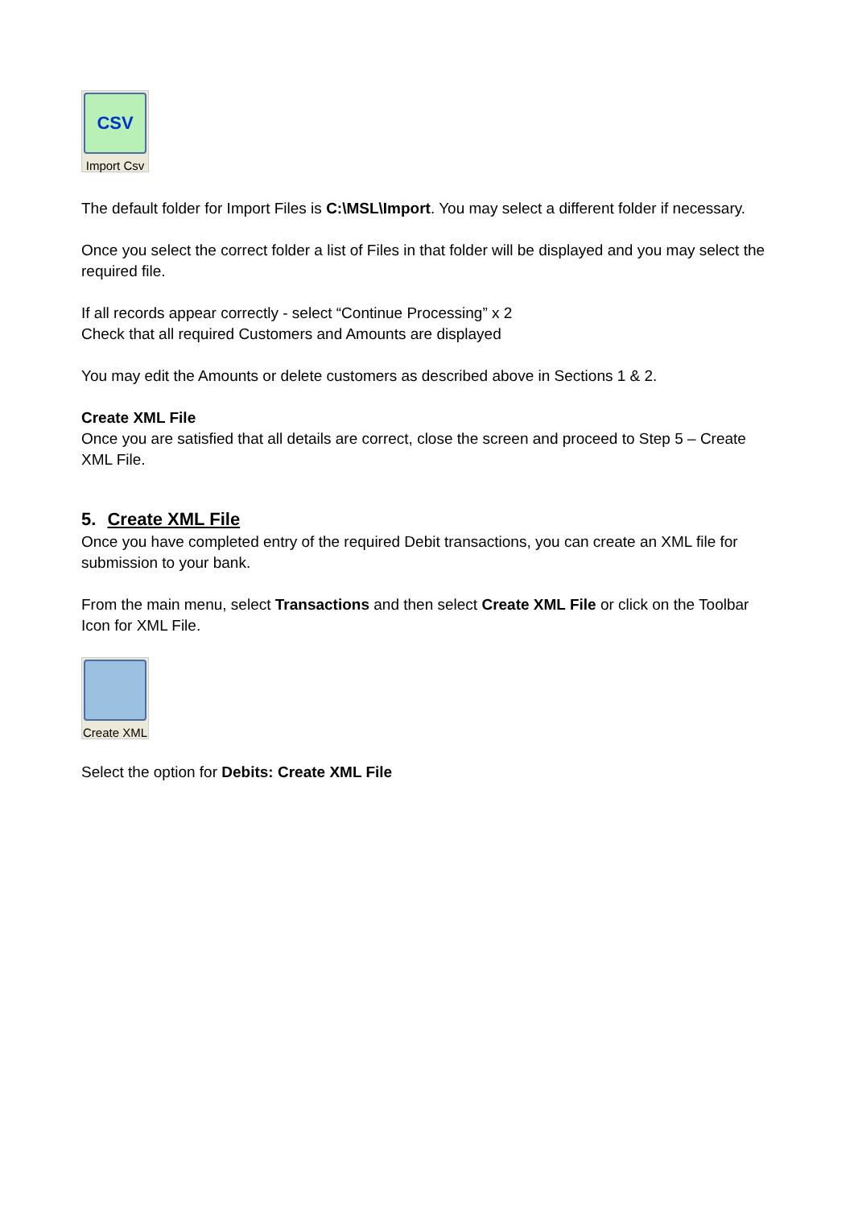CSV
Import Csv
The default folder for Import Files is C:\MSL\Import. You may select a different folder if necessary.
Once you select the correct folder a list of Files in that folder will be displayed and you may select the required file.
If all records appear correctly - select “Continue Processing” x 2
Check that all required Customers and Amounts are displayed
You may edit the Amounts or delete customers as described above in Sections 1 & 2.
Create XML File
Once you are satisfied that all details are correct, close the screen and proceed to Step 5 – Create XML File.
5. Create XML File
Once you have completed entry of the required Debit transactions, you can create an XML file for submission to your bank.
From the main menu, select Transactions and then select Create XML File or click on the Toolbar Icon for XML File.
Create XML
Select the option for Debits: Create XML File